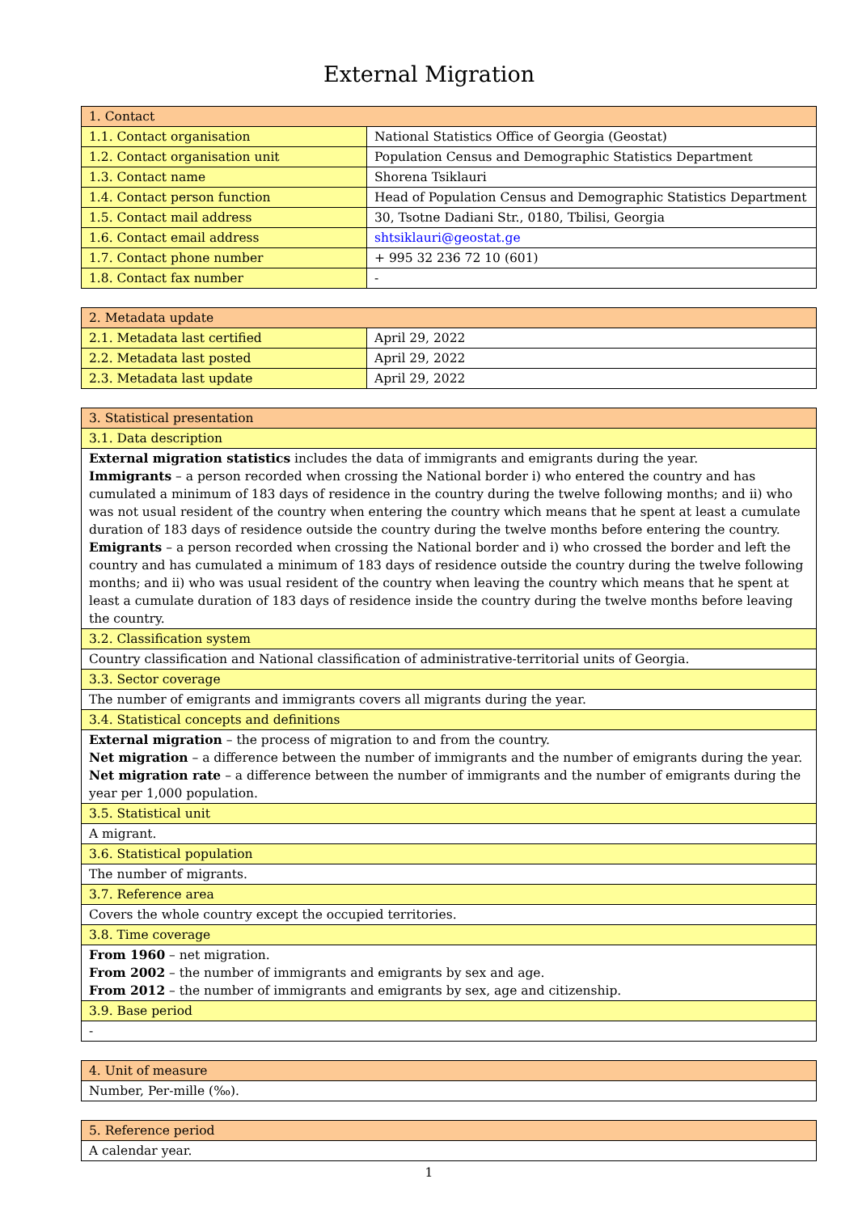External Migration
| 1. Contact | |
| 1.1. Contact organisation | National Statistics Office of Georgia (Geostat) |
| 1.2. Contact organisation unit | Population Census and Demographic Statistics Department |
| 1.3. Contact name | Shorena Tsiklauri |
| 1.4. Contact person function | Head of Population Census and Demographic Statistics Department |
| 1.5. Contact mail address | 30, Tsotne Dadiani Str., 0180, Tbilisi, Georgia |
| 1.6. Contact email address | shtsiklauri@geostat.ge |
| 1.7. Contact phone number | + 995 32 236 72 10 (601) |
| 1.8. Contact fax number | - |
| 2. Metadata update | |
| 2.1. Metadata last certified | April 29, 2022 |
| 2.2. Metadata last posted | April 29, 2022 |
| 2.3. Metadata last update | April 29, 2022 |
| 3. Statistical presentation |
| 3.1. Data description |
| External migration statistics includes the data of immigrants and emigrants during the year. Immigrants – a person recorded when crossing the National border i) who entered the country and has cumulated a minimum of 183 days of residence in the country during the twelve following months; and ii) who was not usual resident of the country when entering the country which means that he spent at least a cumulate duration of 183 days of residence outside the country during the twelve months before entering the country. Emigrants – a person recorded when crossing the National border and i) who crossed the border and left the country and has cumulated a minimum of 183 days of residence outside the country during the twelve following months; and ii) who was usual resident of the country when leaving the country which means that he spent at least a cumulate duration of 183 days of residence inside the country during the twelve months before leaving the country. |
| 3.2. Classification system |
| Country classification and National classification of administrative-territorial units of Georgia. |
| 3.3. Sector coverage |
| The number of emigrants and immigrants covers all migrants during the year. |
| 3.4. Statistical concepts and definitions |
| External migration – the process of migration to and from the country. Net migration – a difference between the number of immigrants and the number of emigrants during the year. Net migration rate – a difference between the number of immigrants and the number of emigrants during the year per 1,000 population. |
| 3.5. Statistical unit |
| A migrant. |
| 3.6. Statistical population |
| The number of migrants. |
| 3.7. Reference area |
| Covers the whole country except the occupied territories. |
| 3.8. Time coverage |
| From 1960 – net migration. From 2002 – the number of immigrants and emigrants by sex and age. From 2012 – the number of immigrants and emigrants by sex, age and citizenship. |
| 3.9. Base period |
| - |
| 4. Unit of measure |
| Number, Per-mille (‰). |
| 5. Reference period |
| A calendar year. |
1